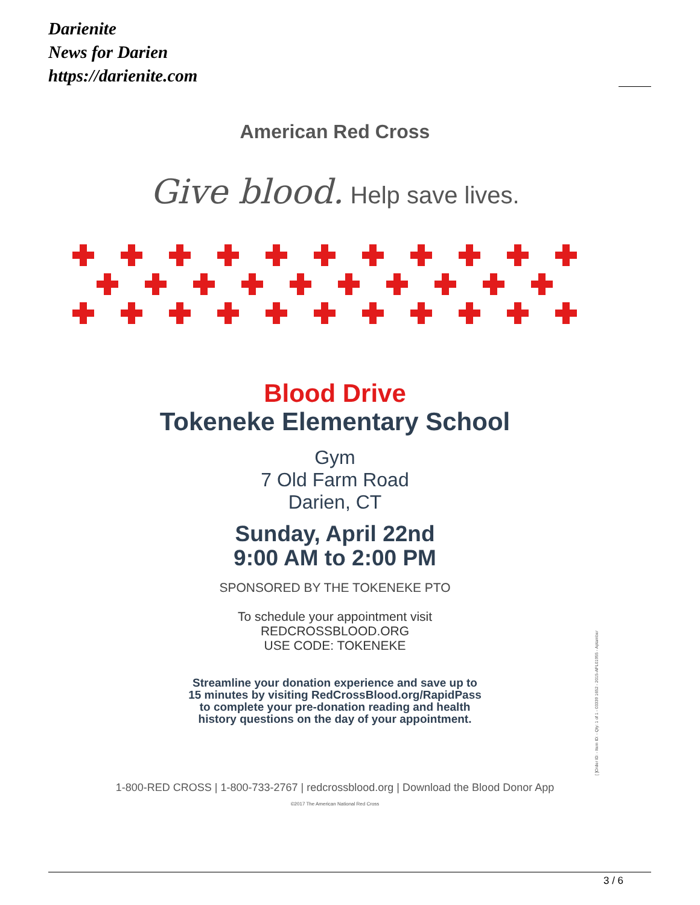Darienite
News for Darien
https://darienite.com
American Red Cross
Give blood. Help save lives.
Blood Drive
Tokeneke Elementary School
Gym
7 Old Farm Road
Darien, CT
Sunday, April 22nd
9:00 AM to 2:00 PM
SPONSORED BY THE TOKENEKE PTO
To schedule your appointment visit
REDCROSSBLOOD.ORG
USE CODE: TOKENEKE
Streamline your donation experience and save up to
15 minutes by visiting RedCrossBlood.org/RapidPass
to complete your pre-donation reading and health
history questions on the day of your appointment.
[ ]Order ID: - Item ID: - Qty: 1 of 1 - 03339 1652 - 2015-APL01955 - Aptamber
1-800-RED CROSS | 1-800-733-2767 | redcrossblood.org | Download the Blood Donor App
©2017 The American National Red Cross
3 / 6